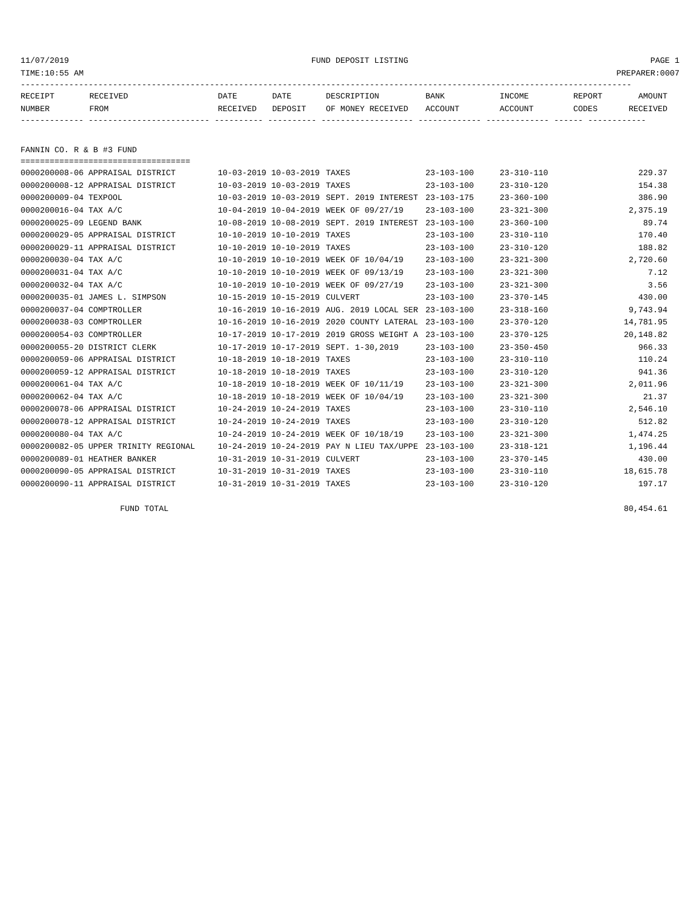11/07/2019 FUND DEPOSIT LISTING PAGE 1
TIME:10:55 AM PREPARER:0007
------------------------------------------------------------------------------------------------------------------------------
| RECEIPT | RECEIVED | DATE | DATE | DESCRIPTION | BANK | INCOME | REPORT | AMOUNT |
| --- | --- | --- | --- | --- | --- | --- | --- | --- |
| NUMBER | FROM | RECEIVED | DEPOSIT | OF MONEY RECEIVED | ACCOUNT | ACCOUNT | CODES | RECEIVED |
------------- ------------------------- ---------- ---------- ------------------- ------------- ------------- ------ ------------
FANNIN CO. R & B #3 FUND
===================================
| 0000200008-06 APPRAISAL DISTRICT | 10-03-2019 10-03-2019 | TAXES | 23-103-100 | 23-310-110 | 229.37 |
| 0000200008-12 APPRAISAL DISTRICT | 10-03-2019 10-03-2019 | TAXES | 23-103-100 | 23-310-120 | 154.38 |
| 0000200009-04 TEXPOOL | 10-03-2019 10-03-2019 | SEPT. 2019 INTEREST | 23-103-175 | 23-360-100 | 386.90 |
| 0000200016-04 TAX A/C | 10-04-2019 10-04-2019 | WEEK OF 09/27/19 | 23-103-100 | 23-321-300 | 2,375.19 |
| 0000200025-09 LEGEND BANK | 10-08-2019 10-08-2019 | SEPT. 2019 INTEREST | 23-103-100 | 23-360-100 | 89.74 |
| 0000200029-05 APPRAISAL DISTRICT | 10-10-2019 10-10-2019 | TAXES | 23-103-100 | 23-310-110 | 170.40 |
| 0000200029-11 APPRAISAL DISTRICT | 10-10-2019 10-10-2019 | TAXES | 23-103-100 | 23-310-120 | 188.82 |
| 0000200030-04 TAX A/C | 10-10-2019 10-10-2019 | WEEK OF 10/04/19 | 23-103-100 | 23-321-300 | 2,720.60 |
| 0000200031-04 TAX A/C | 10-10-2019 10-10-2019 | WEEK OF 09/13/19 | 23-103-100 | 23-321-300 | 7.12 |
| 0000200032-04 TAX A/C | 10-10-2019 10-10-2019 | WEEK OF 09/27/19 | 23-103-100 | 23-321-300 | 3.56 |
| 0000200035-01 JAMES L. SIMPSON | 10-15-2019 10-15-2019 | CULVERT | 23-103-100 | 23-370-145 | 430.00 |
| 0000200037-04 COMPTROLLER | 10-16-2019 10-16-2019 | AUG. 2019 LOCAL SER | 23-103-100 | 23-318-160 | 9,743.94 |
| 0000200038-03 COMPTROLLER | 10-16-2019 10-16-2019 | 2020 COUNTY LATERAL | 23-103-100 | 23-370-120 | 14,781.95 |
| 0000200054-03 COMPTROLLER | 10-17-2019 10-17-2019 | 2019 GROSS WEIGHT A | 23-103-100 | 23-370-125 | 20,148.82 |
| 0000200055-20 DISTRICT CLERK | 10-17-2019 10-17-2019 | SEPT. 1-30,2019 | 23-103-100 | 23-350-450 | 966.33 |
| 0000200059-06 APPRAISAL DISTRICT | 10-18-2019 10-18-2019 | TAXES | 23-103-100 | 23-310-110 | 110.24 |
| 0000200059-12 APPRAISAL DISTRICT | 10-18-2019 10-18-2019 | TAXES | 23-103-100 | 23-310-120 | 941.36 |
| 0000200061-04 TAX A/C | 10-18-2019 10-18-2019 | WEEK OF 10/11/19 | 23-103-100 | 23-321-300 | 2,011.96 |
| 0000200062-04 TAX A/C | 10-18-2019 10-18-2019 | WEEK OF 10/04/19 | 23-103-100 | 23-321-300 | 21.37 |
| 0000200078-06 APPRAISAL DISTRICT | 10-24-2019 10-24-2019 | TAXES | 23-103-100 | 23-310-110 | 2,546.10 |
| 0000200078-12 APPRAISAL DISTRICT | 10-24-2019 10-24-2019 | TAXES | 23-103-100 | 23-310-120 | 512.82 |
| 0000200080-04 TAX A/C | 10-24-2019 10-24-2019 | WEEK OF 10/18/19 | 23-103-100 | 23-321-300 | 1,474.25 |
| 0000200082-05 UPPER TRINITY REGIONAL | 10-24-2019 10-24-2019 | PAY N LIEU TAX/UPPE | 23-103-100 | 23-318-121 | 1,196.44 |
| 0000200089-01 HEATHER BANKER | 10-31-2019 10-31-2019 | CULVERT | 23-103-100 | 23-370-145 | 430.00 |
| 0000200090-05 APPRAISAL DISTRICT | 10-31-2019 10-31-2019 | TAXES | 23-103-100 | 23-310-110 | 18,615.78 |
| 0000200090-11 APPRAISAL DISTRICT | 10-31-2019 10-31-2019 | TAXES | 23-103-100 | 23-310-120 | 197.17 |
| FUND TOTAL | | | | | 80,454.61 |